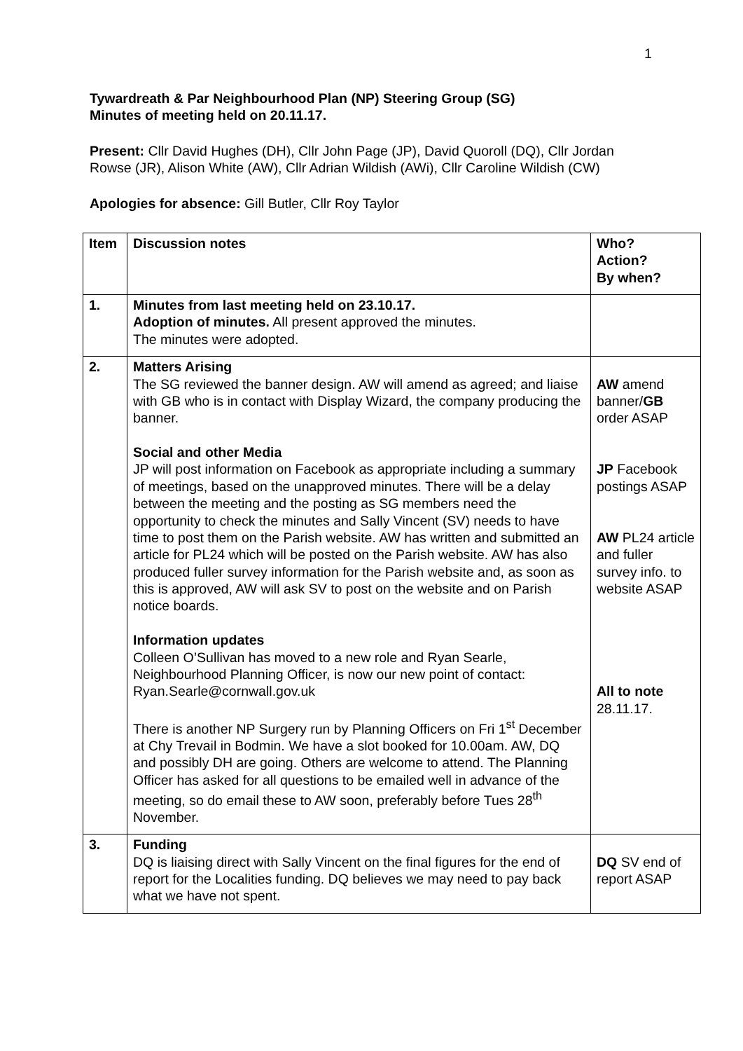1
Tywardreath & Par Neighbourhood Plan (NP) Steering Group (SG)
Minutes of meeting held on 20.11.17.
Present: Cllr David Hughes (DH), Cllr John Page (JP), David Quoroll (DQ), Cllr Jordan Rowse (JR), Alison White (AW), Cllr Adrian Wildish (AWi), Cllr Caroline Wildish (CW)
Apologies for absence: Gill Butler, Cllr Roy Taylor
| Item | Discussion notes | Who? Action? By when? |
| --- | --- | --- |
| 1. | Minutes from last meeting held on 23.10.17. Adoption of minutes. All present approved the minutes. The minutes were adopted. | |
| 2. | Matters Arising The SG reviewed the banner design. AW will amend as agreed; and liaise with GB who is in contact with Display Wizard, the company producing the banner. Social and other Media JP will post information on Facebook as appropriate including a summary of meetings, based on the unapproved minutes. There will be a delay between the meeting and the posting as SG members need the opportunity to check the minutes and Sally Vincent (SV) needs to have time to post them on the Parish website. AW has written and submitted an article for PL24 which will be posted on the Parish website. AW has also produced fuller survey information for the Parish website and, as soon as this is approved, AW will ask SV to post on the website and on Parish notice boards. Information updates Colleen O’Sullivan has moved to a new role and Ryan Searle, Neighbourhood Planning Officer, is now our new point of contact: Ryan.Searle@cornwall.gov.uk There is another NP Surgery run by Planning Officers on Fri 1<sup>st</sup> December at Chy Trevail in Bodmin. We have a slot booked for 10.00am. AW, DQ and possibly DH are going. Others are welcome to attend. The Planning Officer has asked for all questions to be emailed well in advance of the meeting, so do email these to AW soon, preferably before Tues 28<sup>th</sup> November. | AW amend banner/ GB order ASAP JP Facebook postings ASAP AW PL24 article and fuller survey info. to website ASAP All to note 28.11.17. |
| 3. | Funding DQ is liaising direct with Sally Vincent on the final figures for the end of report for the Localities funding. DQ believes we may need to pay back what we have not spent. | DQ SV end of report ASAP |